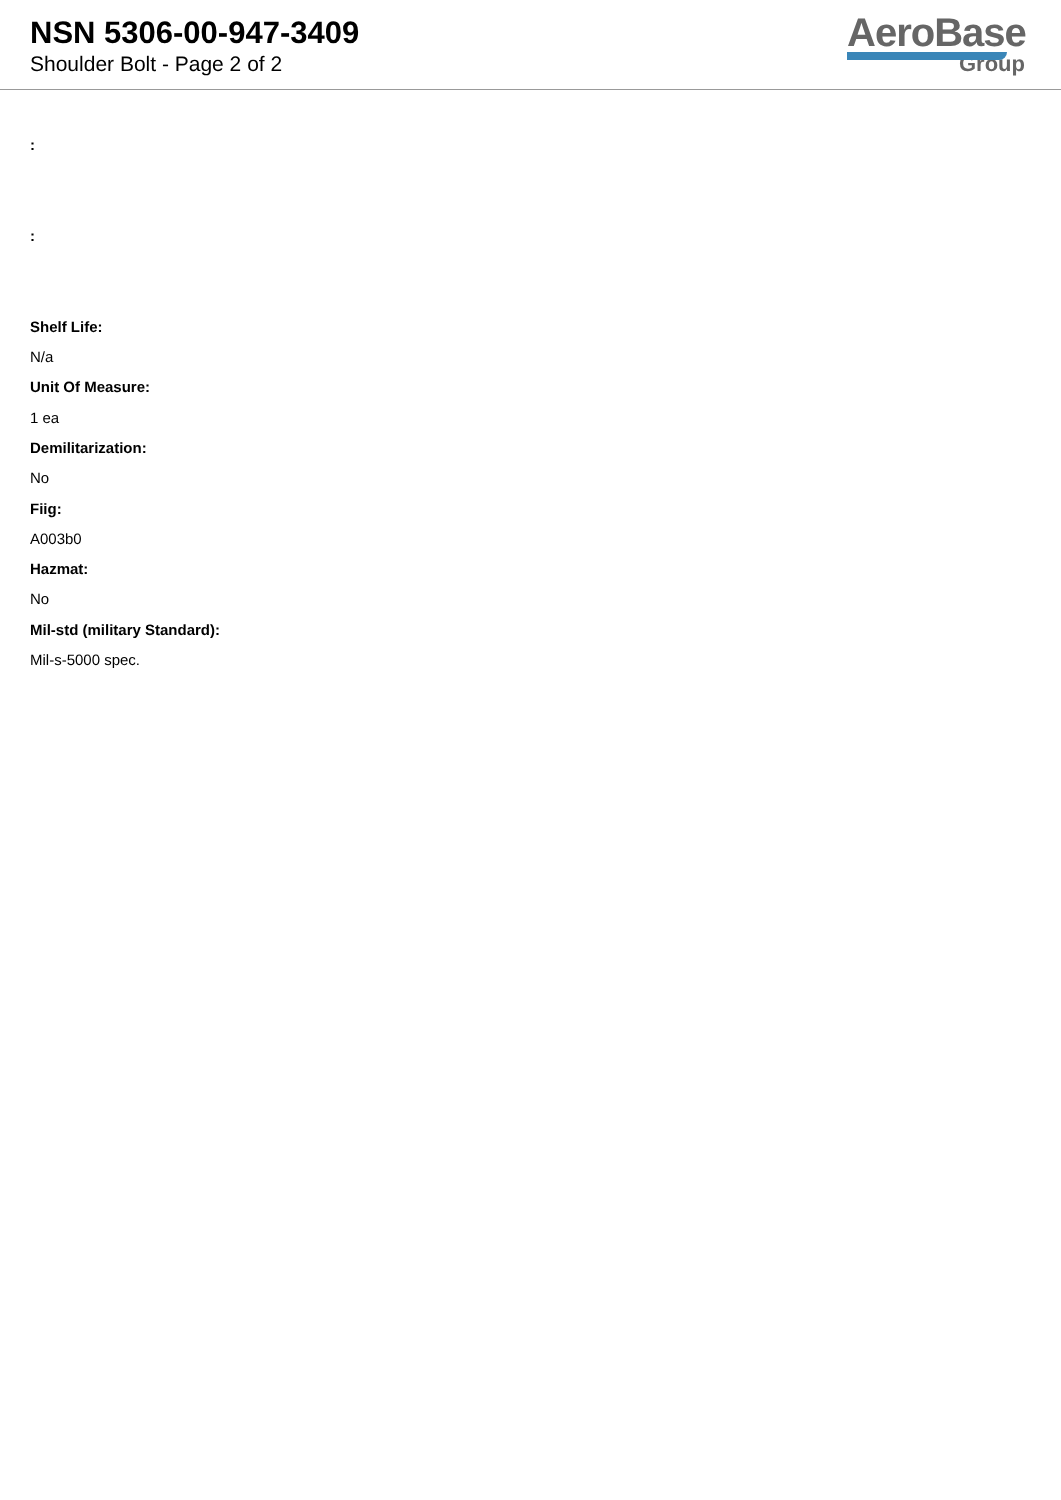NSN 5306-00-947-3409
Shoulder Bolt - Page 2 of 2
AeroBase
Group
:
:
Shelf Life:
N/a
Unit Of Measure:
1 ea
Demilitarization:
No
Fiig:
A003b0
Hazmat:
No
Mil-std (military Standard):
Mil-s-5000 spec.